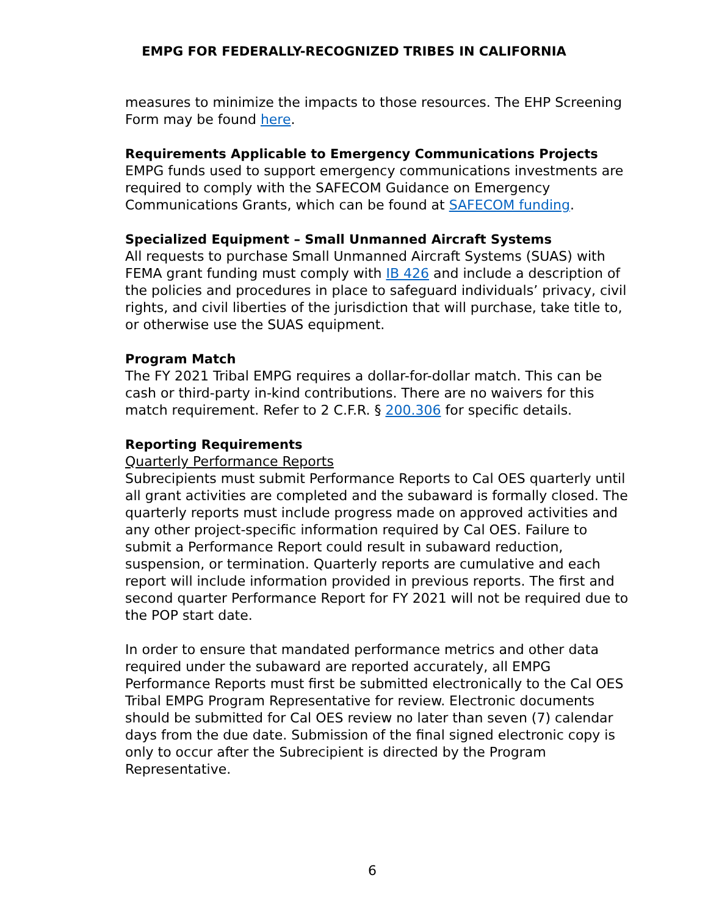EMPG FOR FEDERALLY-RECOGNIZED TRIBES IN CALIFORNIA
measures to minimize the impacts to those resources. The EHP Screening Form may be found here.
Requirements Applicable to Emergency Communications Projects
EMPG funds used to support emergency communications investments are required to comply with the SAFECOM Guidance on Emergency Communications Grants, which can be found at SAFECOM funding.
Specialized Equipment – Small Unmanned Aircraft Systems
All requests to purchase Small Unmanned Aircraft Systems (SUAS) with FEMA grant funding must comply with IB 426 and include a description of the policies and procedures in place to safeguard individuals’ privacy, civil rights, and civil liberties of the jurisdiction that will purchase, take title to, or otherwise use the SUAS equipment.
Program Match
The FY 2021 Tribal EMPG requires a dollar-for-dollar match. This can be cash or third-party in-kind contributions. There are no waivers for this match requirement. Refer to 2 C.F.R. § 200.306 for specific details.
Reporting Requirements
Quarterly Performance Reports
Subrecipients must submit Performance Reports to Cal OES quarterly until all grant activities are completed and the subaward is formally closed. The quarterly reports must include progress made on approved activities and any other project-specific information required by Cal OES. Failure to submit a Performance Report could result in subaward reduction, suspension, or termination. Quarterly reports are cumulative and each report will include information provided in previous reports. The first and second quarter Performance Report for FY 2021 will not be required due to the POP start date.
In order to ensure that mandated performance metrics and other data required under the subaward are reported accurately, all EMPG Performance Reports must first be submitted electronically to the Cal OES Tribal EMPG Program Representative for review. Electronic documents should be submitted for Cal OES review no later than seven (7) calendar days from the due date. Submission of the final signed electronic copy is only to occur after the Subrecipient is directed by the Program Representative.
6